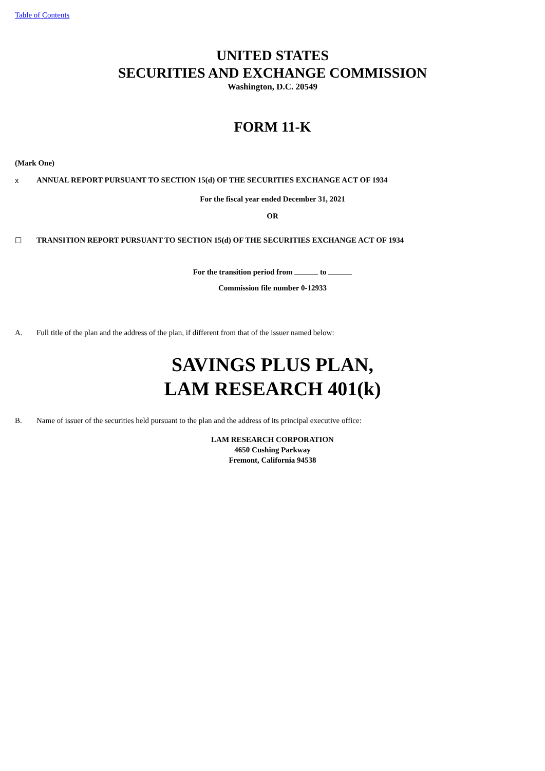Table of Contents
UNITED STATES
SECURITIES AND EXCHANGE COMMISSION
Washington, D.C. 20549
FORM 11-K
(Mark One)
x ANNUAL REPORT PURSUANT TO SECTION 15(d) OF THE SECURITIES EXCHANGE ACT OF 1934
For the fiscal year ended December 31, 2021
OR
☐ TRANSITION REPORT PURSUANT TO SECTION 15(d) OF THE SECURITIES EXCHANGE ACT OF 1934
For the transition period from to
Commission file number 0-12933
A. Full title of the plan and the address of the plan, if different from that of the issuer named below:
SAVINGS PLUS PLAN,
LAM RESEARCH 401(k)
B. Name of issuer of the securities held pursuant to the plan and the address of its principal executive office:
LAM RESEARCH CORPORATION
4650 Cushing Parkway
Fremont, California 94538